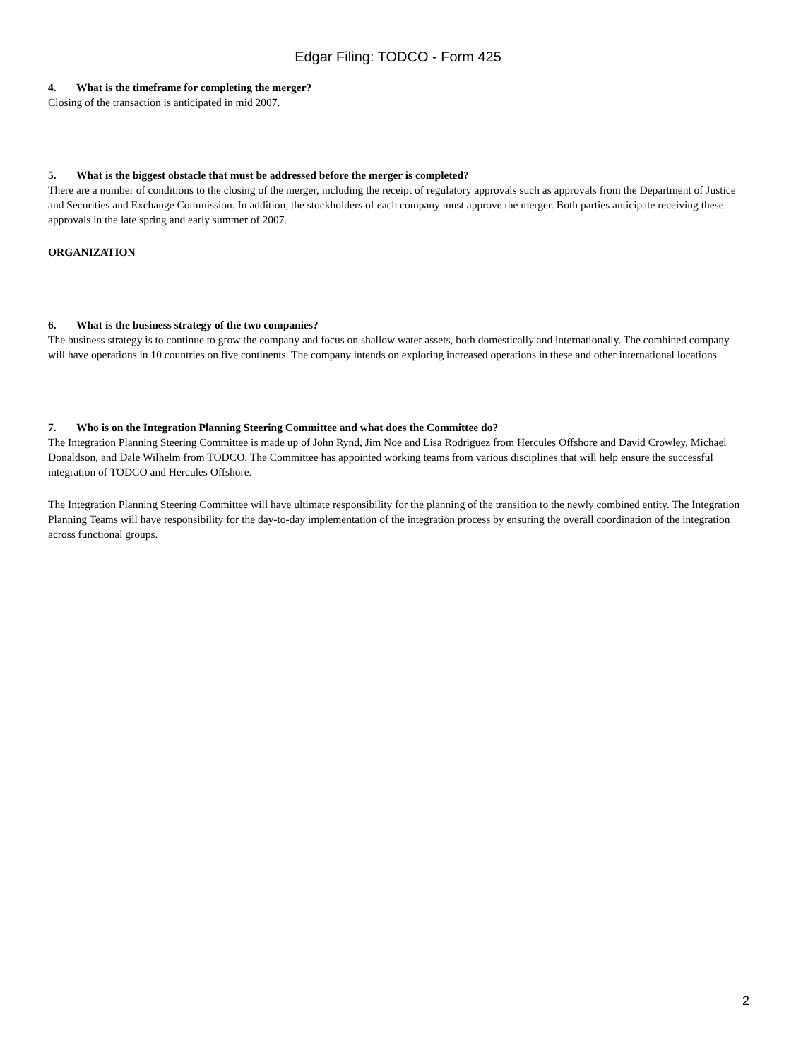Edgar Filing: TODCO - Form 425
4. What is the timeframe for completing the merger?
Closing of the transaction is anticipated in mid 2007.
5. What is the biggest obstacle that must be addressed before the merger is completed?
There are a number of conditions to the closing of the merger, including the receipt of regulatory approvals such as approvals from the Department of Justice and Securities and Exchange Commission. In addition, the stockholders of each company must approve the merger. Both parties anticipate receiving these approvals in the late spring and early summer of 2007.
ORGANIZATION
6. What is the business strategy of the two companies?
The business strategy is to continue to grow the company and focus on shallow water assets, both domestically and internationally. The combined company will have operations in 10 countries on five continents. The company intends on exploring increased operations in these and other international locations.
7. Who is on the Integration Planning Steering Committee and what does the Committee do?
The Integration Planning Steering Committee is made up of John Rynd, Jim Noe and Lisa Rodriguez from Hercules Offshore and David Crowley, Michael Donaldson, and Dale Wilhelm from TODCO. The Committee has appointed working teams from various disciplines that will help ensure the successful integration of TODCO and Hercules Offshore.
The Integration Planning Steering Committee will have ultimate responsibility for the planning of the transition to the newly combined entity. The Integration Planning Teams will have responsibility for the day-to-day implementation of the integration process by ensuring the overall coordination of the integration across functional groups.
2